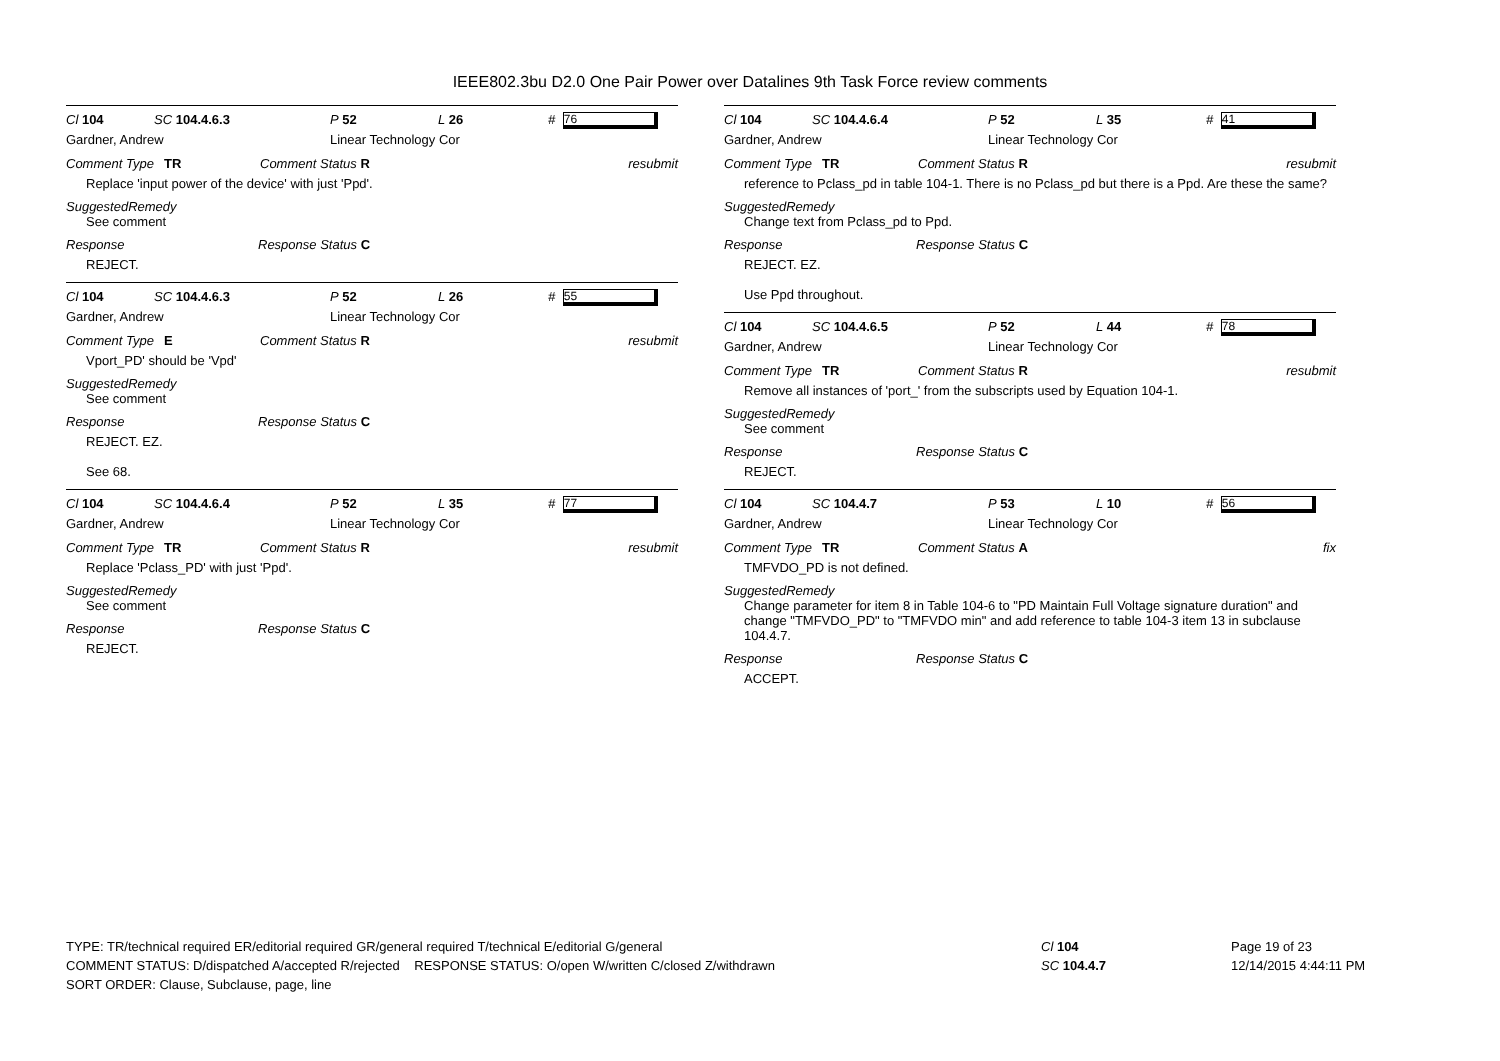IEEE802.3bu D2.0 One Pair Power over Datalines 9th Task Force review comments
Cl 104 SC 104.4.6.3 P 52 L 26 # 76
Gardner, Andrew Linear Technology Cor
Comment Type TR Comment Status R resubmit
Replace 'input power of the device' with just 'Ppd'.
SuggestedRemedy
See comment
Response Response Status C
REJECT.
Cl 104 SC 104.4.6.3 P 52 L 26 # 55
Gardner, Andrew Linear Technology Cor
Comment Type E Comment Status R resubmit
Vport_PD' should be 'Vpd'
SuggestedRemedy
See comment
Response Response Status C
REJECT. EZ.
See 68.
Cl 104 SC 104.4.6.4 P 52 L 35 # 77
Gardner, Andrew Linear Technology Cor
Comment Type TR Comment Status R resubmit
Replace 'Pclass_PD' with just 'Ppd'.
SuggestedRemedy
See comment
Response Response Status C
REJECT.
Cl 104 SC 104.4.6.4 P 52 L 35 # 41
Gardner, Andrew Linear Technology Cor
Comment Type TR Comment Status R resubmit
reference to Pclass_pd in table 104-1. There is no Pclass_pd but there is a Ppd. Are these the same?
SuggestedRemedy
Change text from Pclass_pd to Ppd.
Response Response Status C
REJECT. EZ.
Use Ppd throughout.
Cl 104 SC 104.4.6.5 P 52 L 44 # 78
Gardner, Andrew Linear Technology Cor
Comment Type TR Comment Status R resubmit
Remove all instances of 'port_' from the subscripts used by Equation 104-1.
SuggestedRemedy
See comment
Response Response Status C
REJECT.
Cl 104 SC 104.4.7 P 53 L 10 # 56
Gardner, Andrew Linear Technology Cor
Comment Type TR Comment Status A fix
TMFVDO_PD is not defined.
SuggestedRemedy
Change parameter for item 8 in Table 104-6 to "PD Maintain Full Voltage signature duration" and change "TMFVDO_PD" to "TMFVDO min" and add reference to table 104-3 item 13 in subclause 104.4.7.
Response Response Status C
ACCEPT.
TYPE: TR/technical required ER/editorial required GR/general required T/technical E/editorial G/general
COMMENT STATUS: D/dispatched A/accepted R/rejected RESPONSE STATUS: O/open W/written C/closed Z/withdrawn
SORT ORDER: Clause, Subclause, page, line
Cl 104
SC 104.4.7
Page 19 of 23
12/14/2015 4:44:11 PM